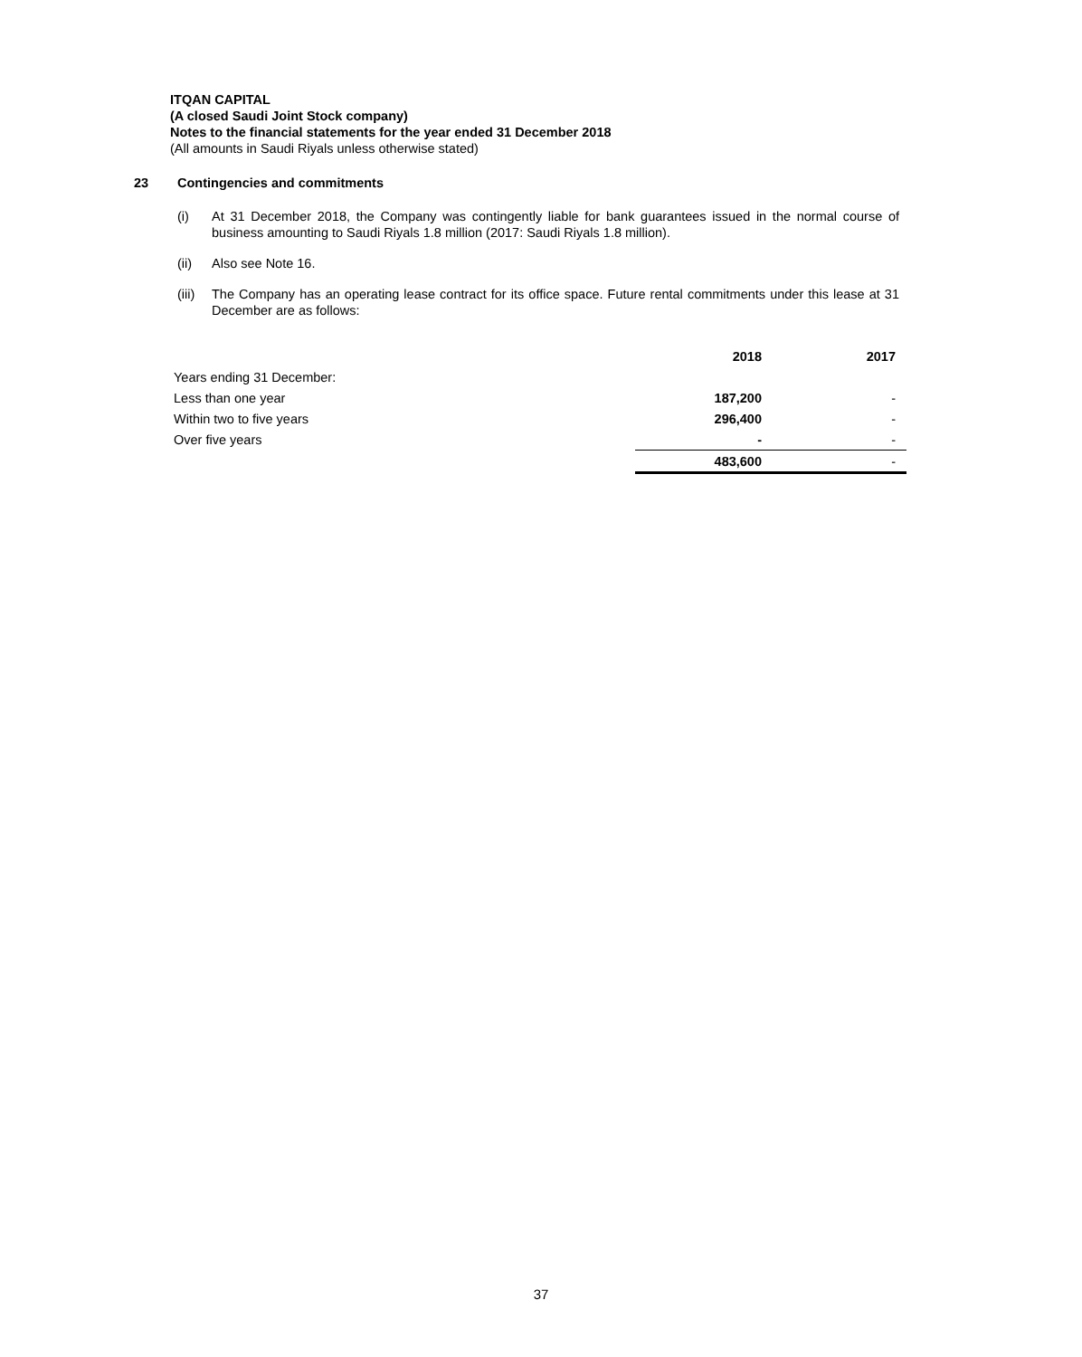ITQAN CAPITAL
(A closed Saudi Joint Stock company)
Notes to the financial statements for the year ended 31 December 2018
(All amounts in Saudi Riyals unless otherwise stated)
23 Contingencies and commitments
(i) At 31 December 2018, the Company was contingently liable for bank guarantees issued in the normal course of business amounting to Saudi Riyals 1.8 million (2017: Saudi Riyals 1.8 million).
(ii) Also see Note 16.
(iii)
The Company has an operating lease contract for its office space. Future rental commitments under this lease at 31 December are as follows:
| | 2018 | 2017 |
| Years ending 31 December: | | |
| Less than one year | 187,200 | - |
| Within two to five years | 296,400 | - |
| Over five years | - | - |
| | 483,600 | - |
37